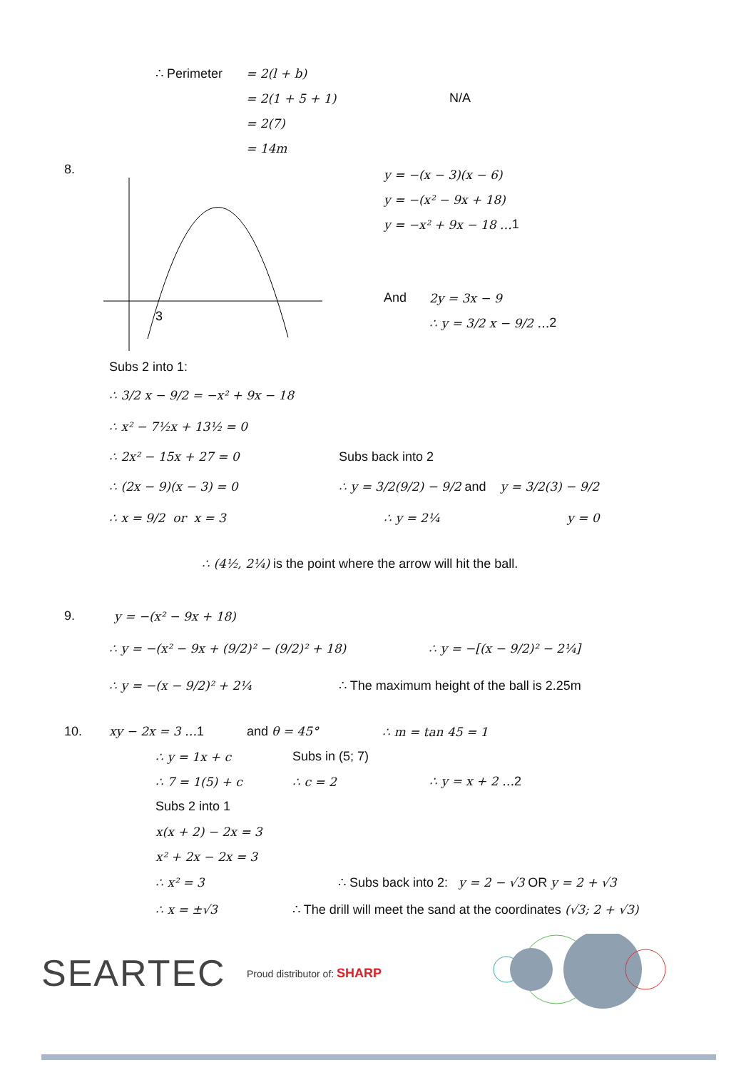∴ Perimeter = 2(l + b)
= 2(1 + 5 + 1) N/A
= 2(7)
= 14m
8.
3
y = −(x − 3)(x − 6)
y = −(x² − 9x + 18)
y = −x² + 9x − 18 … 1
And 2y = 3x − 9
∴ y = 3/2 x − 9/2 … 2
Subs 2 into 1:
∴ 3/2 x − 9/2 = −x² + 9x − 18
∴ x² − 7½x + 13½ = 0
∴ 2x² − 15x + 27 = 0 Subs back into 2
∴ (2x − 9)(x − 3) = 0 ∴ y = 3/2(9/2) − 9/2 and y = 3/2(3) − 9/2
∴ x = 9/2 or x = 3 ∴ y = 2¼ y = 0
∴ (4½, 2¼) is the point where the arrow will hit the ball.
9. y = −(x² − 9x + 18)
∴ y = −(x² − 9x + (9/2)² − (9/2)² + 18) ∴ y = −[(x − 9/2)² − 2¼]
∴ y = −(x − 9/2)² + 2¼ ∴ The maximum height of the ball is 2.25m
10. xy − 2x = 3 …1 and θ = 45° ∴ m = tan 45 = 1
∴ y = 1x + c Subs in (5; 7)
∴ 7 = 1(5) + c ∴ c = 2 ∴ y = x + 2 …2
Subs 2 into 1
x(x + 2) − 2x = 3
x² + 2x − 2x = 3
∴ x² = 3 ∴ Subs back into 2: y = 2 − √3 OR y = 2 + √3
∴ x = ±√3 ∴ The drill will meet the sand at the coordinates (√3; 2 + √3)
SEARTEC Proud distributor of: SHARP